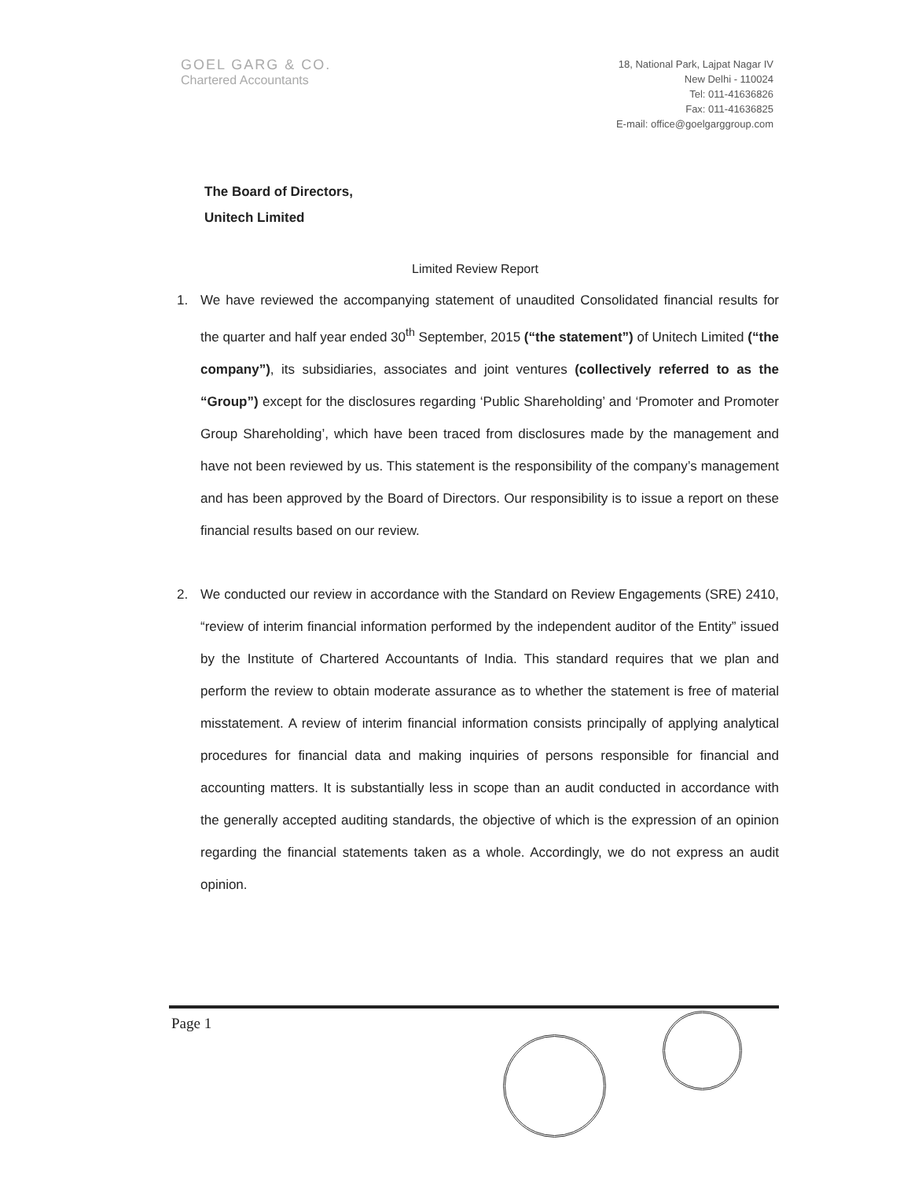GOEL GARG & CO.
Chartered Accountants
18, National Park, Lajpat Nagar IV
New Delhi - 110024
Tel: 011-41636826
Fax: 011-41636825
E-mail: office@goelgarggroup.com
The Board of Directors,
Unitech Limited
Limited Review Report
1. We have reviewed the accompanying statement of unaudited Consolidated financial results for the quarter and half year ended 30<sup>th</sup> September, 2015 (“the statement”) of Unitech Limited (“the company”), its subsidiaries, associates and joint ventures (collectively referred to as the “Group”) except for the disclosures regarding ‘Public Shareholding’ and ‘Promoter and Promoter Group Shareholding’, which have been traced from disclosures made by the management and have not been reviewed by us. This statement is the responsibility of the company’s management and has been approved by the Board of Directors. Our responsibility is to issue a report on these financial results based on our review.
2. We conducted our review in accordance with the Standard on Review Engagements (SRE) 2410, “review of interim financial information performed by the independent auditor of the Entity” issued by the Institute of Chartered Accountants of India. This standard requires that we plan and perform the review to obtain moderate assurance as to whether the statement is free of material misstatement. A review of interim financial information consists principally of applying analytical procedures for financial data and making inquiries of persons responsible for financial and accounting matters. It is substantially less in scope than an audit conducted in accordance with the generally accepted auditing standards, the objective of which is the expression of an opinion regarding the financial statements taken as a whole. Accordingly, we do not express an audit opinion.
Page 1